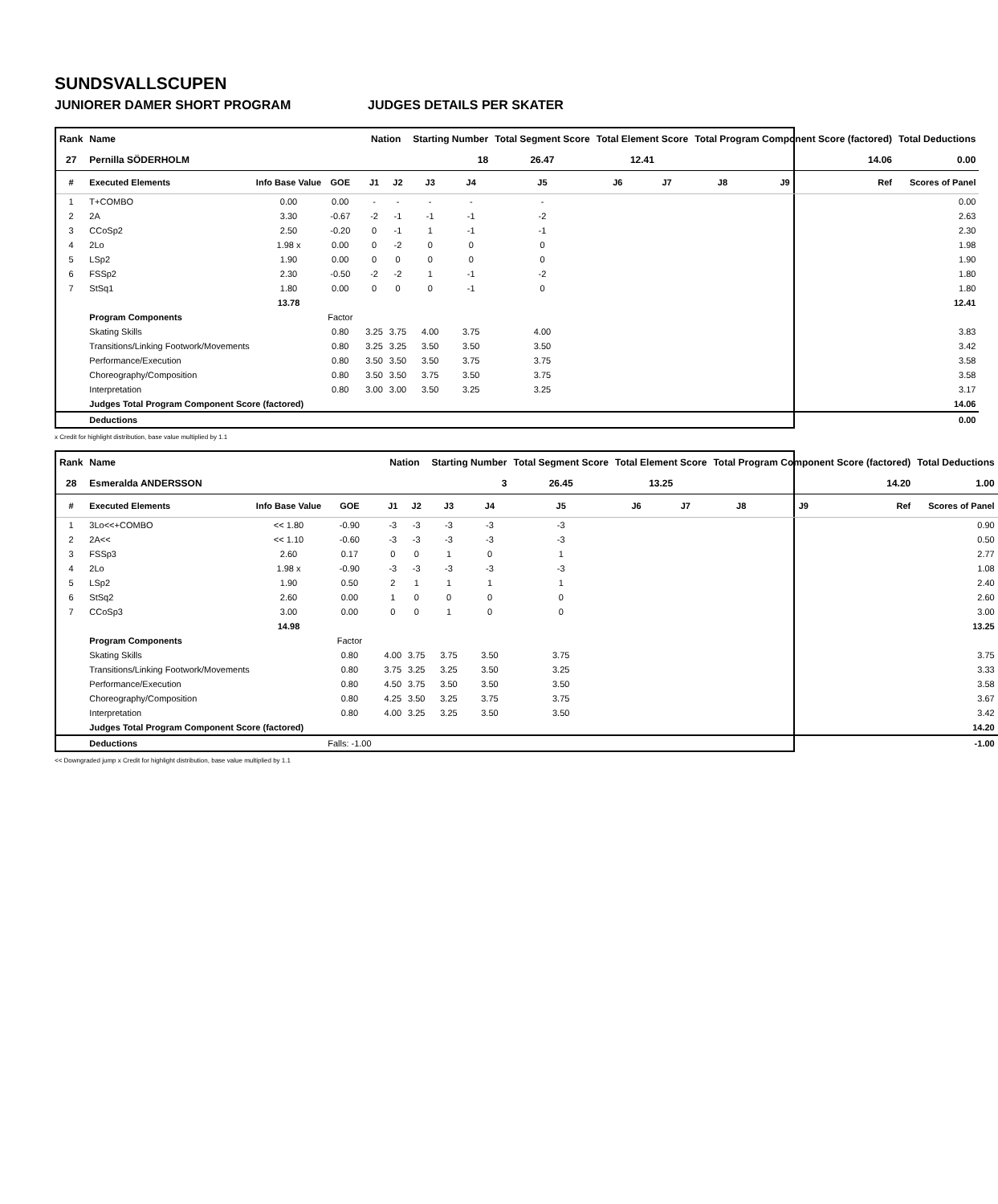SUNDSVALLSCUPEN
JUNIORER DAMER SHORT PROGRAM JUDGES DETAILS PER SKATER
| Rank | Name | | | | Nation | | Starting Number | | Total Segment Score | Total Element Score | | Total Program Component Score (factored) | | | Total Deductions |
| --- | --- | --- | --- | --- | --- | --- | --- | --- | --- | --- | --- | --- | --- | --- | --- |
| 27 | Pernilla SÖDERHOLM | | | | | | 18 | | 26.47 | 12.41 | | 14.06 | | | 0.00 |
| # | Executed Elements | Info Base Value | GOE | | J1 | J2 | J3 | J4 | J5 | J6 | J7 | J8 | J9 | Ref | Scores of Panel |
| 1 | T+COMBO | 0.00 | 0.00 | | - | - | - | - | - | | | | | | 0.00 |
| 2 | 2A | 3.30 | -0.67 | | -2 | -1 | -1 | -1 | -2 | | | | | | 2.63 |
| 3 | CCoSp2 | 2.50 | -0.20 | | 0 | -1 | 1 | -1 | -1 | | | | | | 2.30 |
| 4 | 2Lo | 1.98 x | 0.00 | | 0 | -2 | 0 | 0 | 0 | | | | | | 1.98 |
| 5 | LSp2 | 1.90 | 0.00 | | 0 | 0 | 0 | 0 | 0 | | | | | | 1.90 |
| 6 | FSSp2 | 2.30 | -0.50 | | -2 | -2 | 1 | -1 | -2 | | | | | | 1.80 |
| 7 | StSq1 | 1.80 | 0.00 | | 0 | 0 | 0 | -1 | 0 | | | | | | 1.80 |
| | | 13.78 | | | | | | | | | | | | | 12.41 |
| | Program Components | | Factor | | | | | | | | | | | | |
| | Skating Skills | | 0.80 | | 3.25 | 3.75 | 4.00 | 3.75 | 4.00 | | | | | | 3.83 |
| | Transitions/Linking Footwork/Movements | | 0.80 | | 3.25 | 3.25 | 3.50 | 3.50 | 3.50 | | | | | | 3.42 |
| | Performance/Execution | | 0.80 | | 3.50 | 3.50 | 3.50 | 3.75 | 3.75 | | | | | | 3.58 |
| | Choreography/Composition | | 0.80 | | 3.50 | 3.50 | 3.75 | 3.50 | 3.75 | | | | | | 3.58 |
| | Interpretation | | 0.80 | | 3.00 | 3.00 | 3.50 | 3.25 | 3.25 | | | | | | 3.17 |
| | Judges Total Program Component Score (factored) | | | | | | | | | | | | | | 14.06 |
| | Deductions | | | | | | | | | | | | | | 0.00 |
x Credit for highlight distribution, base value multiplied by 1.1
| Rank | Name | | | | Nation | | Starting Number | | Total Segment Score | Total Element Score | | Total Program Component Score (factored) | | | Total Deductions |
| --- | --- | --- | --- | --- | --- | --- | --- | --- | --- | --- | --- | --- | --- | --- | --- |
| 28 | Esmeralda ANDERSSON | | | | | | 3 | | 26.45 | 13.25 | | 14.20 | | | 1.00 |
| # | Executed Elements | Info Base Value | GOE | | J1 | J2 | J3 | J4 | J5 | J6 | J7 | J8 | J9 | Ref | Scores of Panel |
| 1 | 3Lo<<+COMBO | << 1.80 | -0.90 | | -3 | -3 | -3 | -3 | -3 | | | | | | 0.90 |
| 2 | 2A<< | << 1.10 | -0.60 | | -3 | -3 | -3 | -3 | -3 | | | | | | 0.50 |
| 3 | FSSp3 | 2.60 | 0.17 | | 0 | 0 | 1 | 0 | 1 | | | | | | 2.77 |
| 4 | 2Lo | 1.98 x | -0.90 | | -3 | -3 | -3 | -3 | -3 | | | | | | 1.08 |
| 5 | LSp2 | 1.90 | 0.50 | | 2 | 1 | 1 | 1 | 1 | | | | | | 2.40 |
| 6 | StSq2 | 2.60 | 0.00 | | 1 | 0 | 0 | 0 | 0 | | | | | | 2.60 |
| 7 | CCoSp3 | 3.00 | 0.00 | | 0 | 0 | 1 | 0 | 0 | | | | | | 3.00 |
| | | 14.98 | | | | | | | | | | | | | 13.25 |
| | Program Components | | Factor | | | | | | | | | | | | |
| | Skating Skills | | 0.80 | | 4.00 | 3.75 | 3.75 | 3.50 | 3.75 | | | | | | 3.75 |
| | Transitions/Linking Footwork/Movements | | 0.80 | | 3.75 | 3.25 | 3.25 | 3.50 | 3.25 | | | | | | 3.33 |
| | Performance/Execution | | 0.80 | | 4.50 | 3.75 | 3.50 | 3.50 | 3.50 | | | | | | 3.58 |
| | Choreography/Composition | | 0.80 | | 4.25 | 3.50 | 3.25 | 3.75 | 3.75 | | | | | | 3.67 |
| | Interpretation | | 0.80 | | 4.00 | 3.25 | 3.25 | 3.50 | 3.50 | | | | | | 3.42 |
| | Judges Total Program Component Score (factored) | | | | | | | | | | | | | | 14.20 |
| | Deductions | | Falls: -1.00 | | | | | | | | | | | | -1.00 |
<< Downgraded jump x Credit for highlight distribution, base value multiplied by 1.1